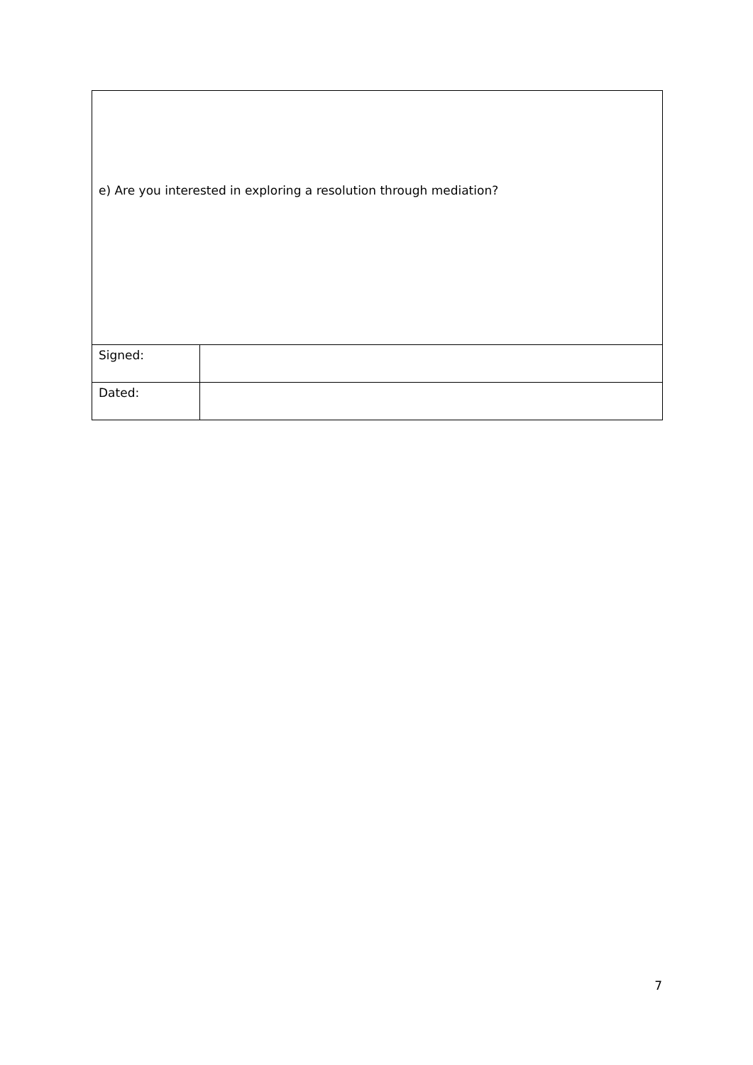| e) Are you interested in exploring a resolution through mediation? | |
| Signed: | |
| Dated: | |
7